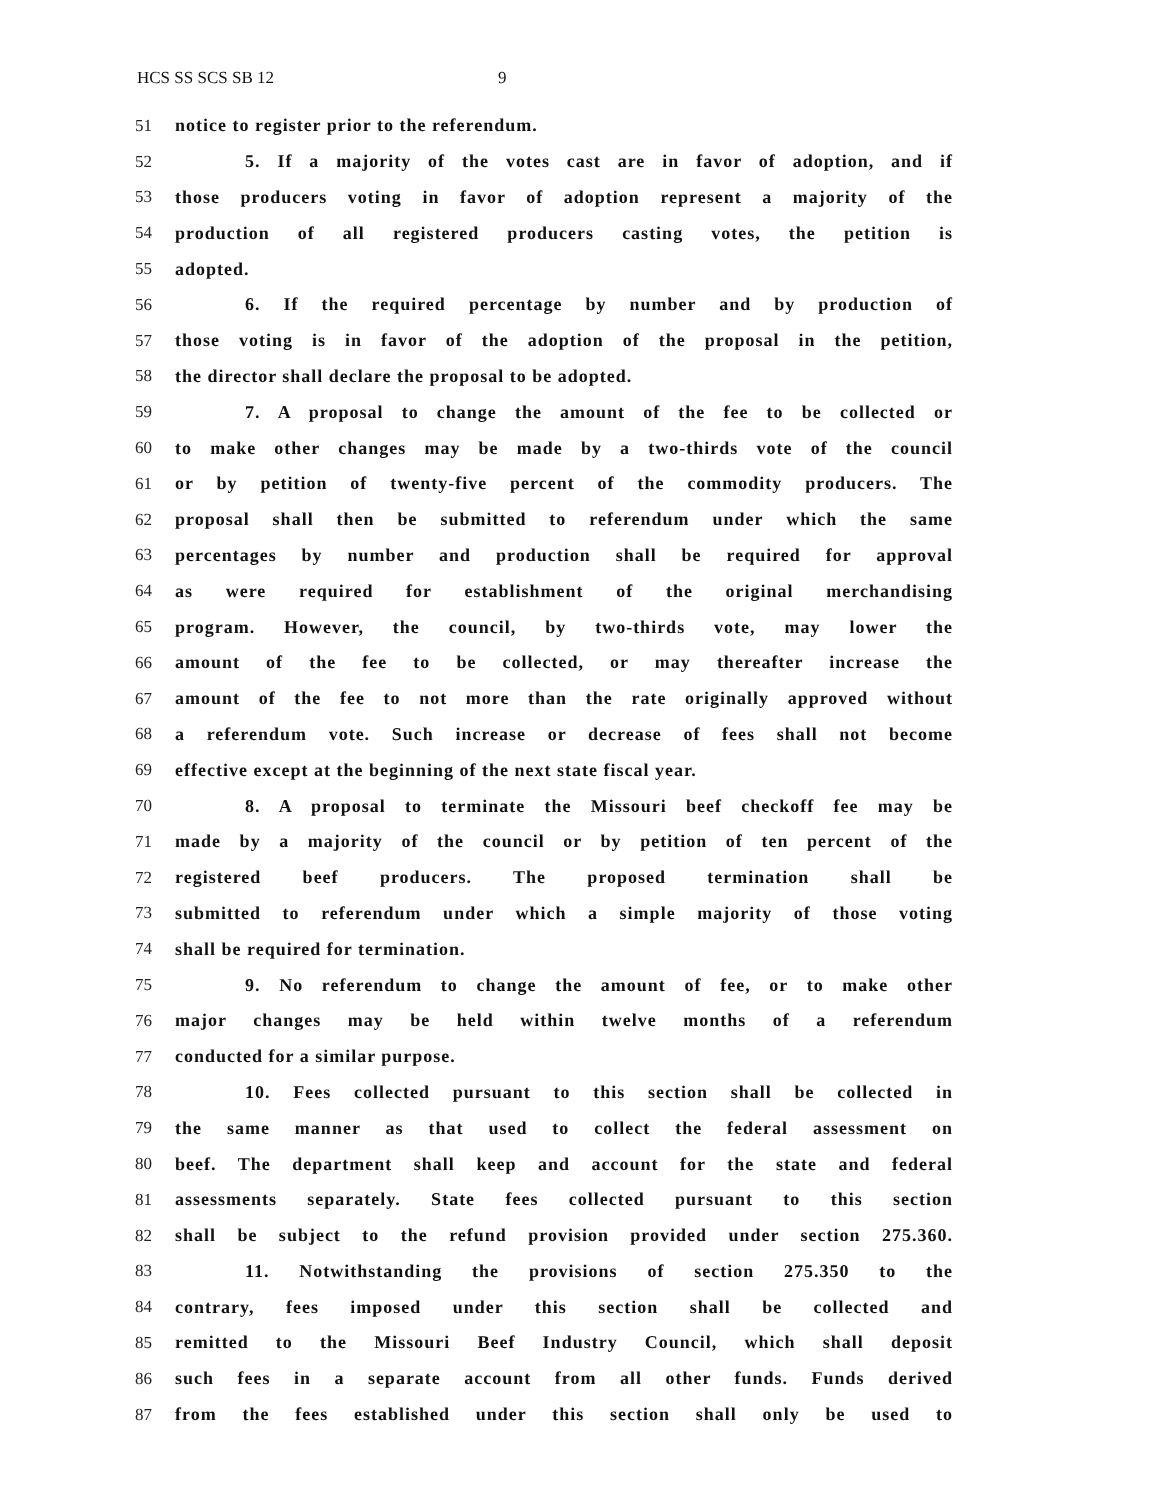HCS SS SCS SB 12 9
51 notice to register prior to the referendum.
52 5. If a majority of the votes cast are in favor of adoption, and if
53 those producers voting in favor of adoption represent a majority of the
54 production of all registered producers casting votes, the petition is
55 adopted.
56 6. If the required percentage by number and by production of
57 those voting is in favor of the adoption of the proposal in the petition,
58 the director shall declare the proposal to be adopted.
59 7. A proposal to change the amount of the fee to be collected or
60 to make other changes may be made by a two-thirds vote of the council
61 or by petition of twenty-five percent of the commodity producers. The
62 proposal shall then be submitted to referendum under which the same
63 percentages by number and production shall be required for approval
64 as were required for establishment of the original merchandising
65 program. However, the council, by two-thirds vote, may lower the
66 amount of the fee to be collected, or may thereafter increase the
67 amount of the fee to not more than the rate originally approved without
68 a referendum vote. Such increase or decrease of fees shall not become
69 effective except at the beginning of the next state fiscal year.
70 8. A proposal to terminate the Missouri beef checkoff fee may be
71 made by a majority of the council or by petition of ten percent of the
72 registered beef producers. The proposed termination shall be
73 submitted to referendum under which a simple majority of those voting
74 shall be required for termination.
75 9. No referendum to change the amount of fee, or to make other
76 major changes may be held within twelve months of a referendum
77 conducted for a similar purpose.
78 10. Fees collected pursuant to this section shall be collected in
79 the same manner as that used to collect the federal assessment on
80 beef. The department shall keep and account for the state and federal
81 assessments separately. State fees collected pursuant to this section
82 shall be subject to the refund provision provided under section 275.360.
83 11. Notwithstanding the provisions of section 275.350 to the
84 contrary, fees imposed under this section shall be collected and
85 remitted to the Missouri Beef Industry Council, which shall deposit
86 such fees in a separate account from all other funds. Funds derived
87 from the fees established under this section shall only be used to